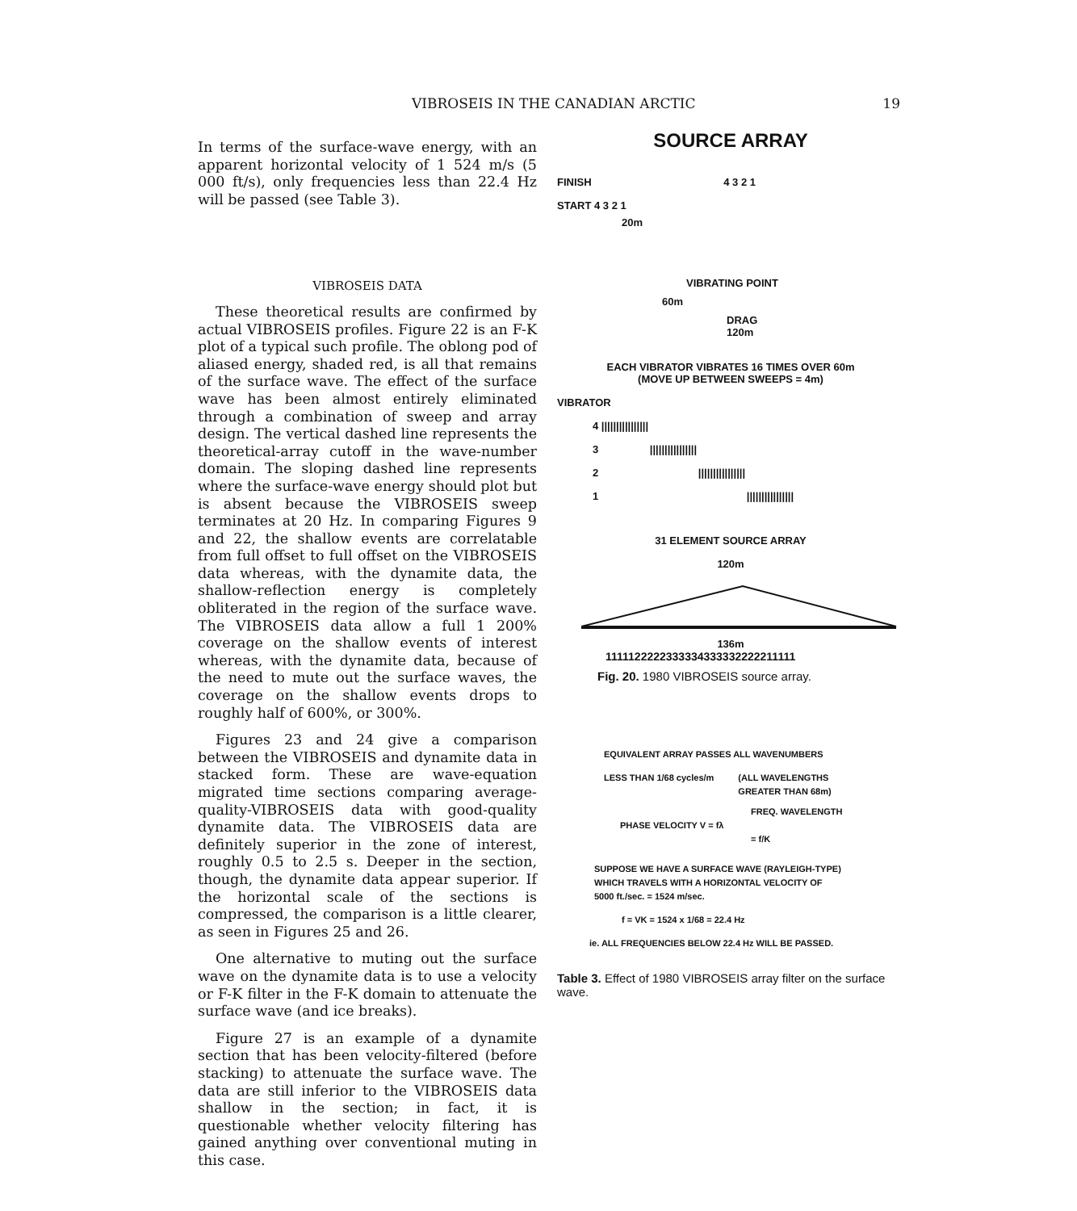VIBROSEIS IN THE CANADIAN ARCTIC 19
In terms of the surface-wave energy, with an apparent horizontal velocity of 1 524 m/s (5 000 ft/s), only frequencies less than 22.4 Hz will be passed (see Table 3).
VIBROSEIS DATA
These theoretical results are confirmed by actual VIBROSEIS profiles. Figure 22 is an F-K plot of a typical such profile. The oblong pod of aliased energy, shaded red, is all that remains of the surface wave. The effect of the surface wave has been almost entirely eliminated through a combination of sweep and array design. The vertical dashed line represents the theoretical-array cutoff in the wave-number domain. The sloping dashed line represents where the surface-wave energy should plot but is absent because the VIBROSEIS sweep terminates at 20 Hz. In comparing Figures 9 and 22, the shallow events are correlatable from full offset to full offset on the VIBROSEIS data whereas, with the dynamite data, the shallow-reflection energy is completely obliterated in the region of the surface wave. The VIBROSEIS data allow a full 1 200% coverage on the shallow events of interest whereas, with the dynamite data, because of the need to mute out the surface waves, the coverage on the shallow events drops to roughly half of 600%, or 300%.
Figures 23 and 24 give a comparison between the VIBROSEIS and dynamite data in stacked form. These are wave-equation migrated time sections comparing average-quality-VIBROSEIS data with good-quality dynamite data. The VIBROSEIS data are definitely superior in the zone of interest, roughly 0.5 to 2.5 s. Deeper in the section, though, the dynamite data appear superior. If the horizontal scale of the sections is compressed, the comparison is a little clearer, as seen in Figures 25 and 26.
One alternative to muting out the surface wave on the dynamite data is to use a velocity or F-K filter in the F-K domain to attenuate the surface wave (and ice breaks).
Figure 27 is an example of a dynamite section that has been velocity-filtered (before stacking) to attenuate the surface wave. The data are still inferior to the VIBROSEIS data shallow in the section; in fact, it is questionable whether velocity filtering has gained anything over conventional muting in this case.
SOURCE ARRAY
FINISH 4 3 2 1
START 4 3 2 1
20m
VIBRATING POINT
60m
DRAG
120m
EACH VIBRATOR VIBRATES 16 TIMES OVER 60m
(MOVE UP BETWEEN SWEEPS = 4m)
VIBRATOR
4 ||||||||||||||||
3 ||||||||||||||||
2 ||||||||||||||||
1 ||||||||||||||||
31 ELEMENT SOURCE ARRAY
120m
136m
1111122222333334333332222211111
Fig. 20. 1980 VIBROSEIS source array.
EQUIVALENT ARRAY PASSES ALL WAVENUMBERS
LESS THAN 1/68 cycles/m (ALL WAVELENGTHS
GREATER THAN 68m)
FREQ. WAVELENGTH
PHASE VELOCITY V = fλ
= f/K
SUPPOSE WE HAVE A SURFACE WAVE (RAYLEIGH-TYPE)
WHICH TRAVELS WITH A HORIZONTAL VELOCITY OF
5000 ft./sec. = 1524 m/sec.
f = VK = 1524 x 1/68 = 22.4 Hz
ie. ALL FREQUENCIES BELOW 22.4 Hz WILL BE PASSED.
Table 3. Effect of 1980 VIBROSEIS array filter on the surface wave.